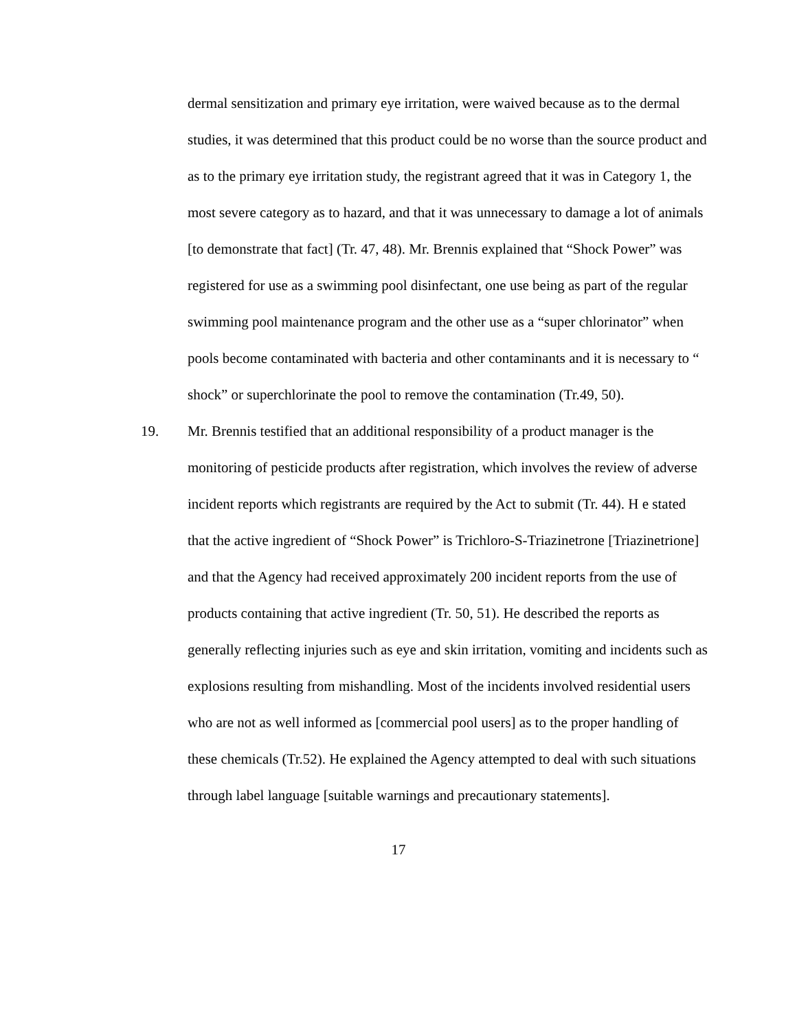dermal sensitization and primary eye irritation, were waived because as to the dermal studies, it was determined that this product could be no worse than the source product and as to the primary eye irritation study, the registrant agreed that it was in Category 1, the most severe category as to hazard, and that it was unnecessary to damage a lot of animals [to demonstrate that fact] (Tr. 47, 48). Mr. Brennis explained that “Shock Power” was registered for use as a swimming pool disinfectant, one use being as part of the regular swimming pool maintenance program and the other use as a “super chlorinator” when pools become contaminated with bacteria and other contaminants and it is necessary to “ shock” or superchlorinate the pool to remove the contamination (Tr.49, 50).
19. Mr. Brennis testified that an additional responsibility of a product manager is the monitoring of pesticide products after registration, which involves the review of adverse incident reports which registrants are required by the Act to submit (Tr. 44). H e stated that the active ingredient of “Shock Power” is Trichloro-S-Triazinetrone [Triazinetrione] and that the Agency had received approximately 200 incident reports from the use of products containing that active ingredient (Tr. 50, 51). He described the reports as generally reflecting injuries such as eye and skin irritation, vomiting and incidents such as explosions resulting from mishandling. Most of the incidents involved residential users who are not as well informed as [commercial pool users] as to the proper handling of these chemicals (Tr.52). He explained the Agency attempted to deal with such situations through label language [suitable warnings and precautionary statements].
17